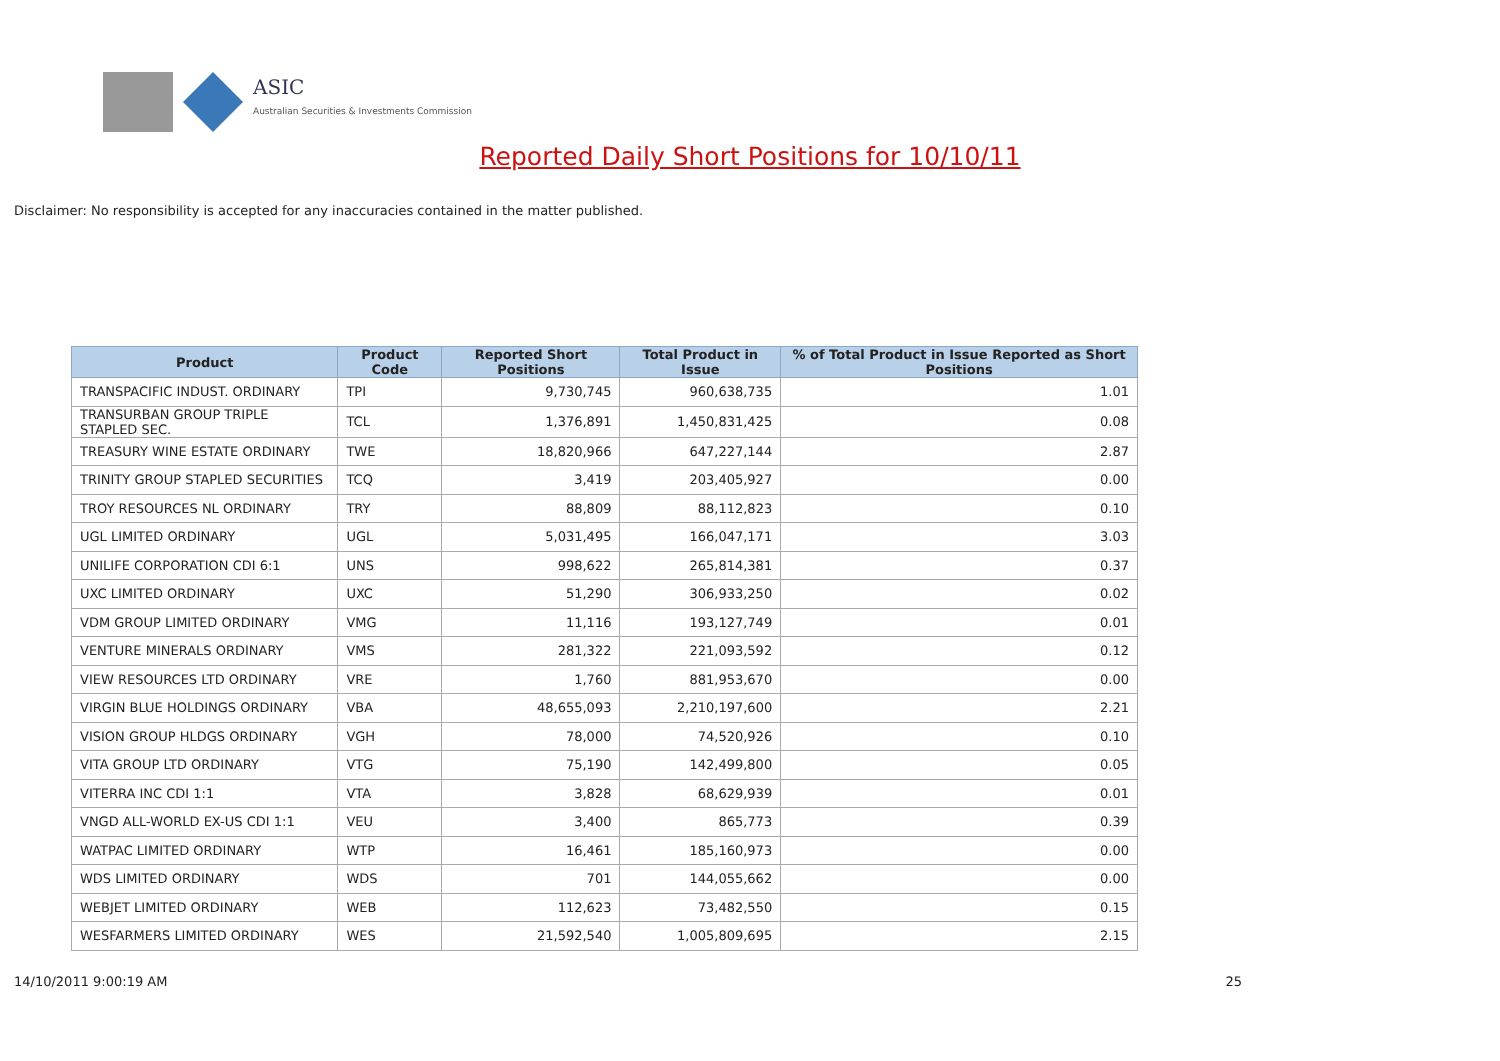ASIC
Australian Securities & Investments Commission
Reported Daily Short Positions for 10/10/11
Disclaimer: No responsibility is accepted for any inaccuracies contained in the matter published.
| Product | Product Code | Reported Short Positions | Total Product in Issue | % of Total Product in Issue Reported as Short Positions |
| --- | --- | --- | --- | --- |
| TRANSPACIFIC INDUST. ORDINARY | TPI | 9,730,745 | 960,638,735 | 1.01 |
| TRANSURBAN GROUP TRIPLE STAPLED SEC. | TCL | 1,376,891 | 1,450,831,425 | 0.08 |
| TREASURY WINE ESTATE ORDINARY | TWE | 18,820,966 | 647,227,144 | 2.87 |
| TRINITY GROUP STAPLED SECURITIES | TCQ | 3,419 | 203,405,927 | 0.00 |
| TROY RESOURCES NL ORDINARY | TRY | 88,809 | 88,112,823 | 0.10 |
| UGL LIMITED ORDINARY | UGL | 5,031,495 | 166,047,171 | 3.03 |
| UNILIFE CORPORATION CDI 6:1 | UNS | 998,622 | 265,814,381 | 0.37 |
| UXC LIMITED ORDINARY | UXC | 51,290 | 306,933,250 | 0.02 |
| VDM GROUP LIMITED ORDINARY | VMG | 11,116 | 193,127,749 | 0.01 |
| VENTURE MINERALS ORDINARY | VMS | 281,322 | 221,093,592 | 0.12 |
| VIEW RESOURCES LTD ORDINARY | VRE | 1,760 | 881,953,670 | 0.00 |
| VIRGIN BLUE HOLDINGS ORDINARY | VBA | 48,655,093 | 2,210,197,600 | 2.21 |
| VISION GROUP HLDGS ORDINARY | VGH | 78,000 | 74,520,926 | 0.10 |
| VITA GROUP LTD ORDINARY | VTG | 75,190 | 142,499,800 | 0.05 |
| VITERRA INC CDI 1:1 | VTA | 3,828 | 68,629,939 | 0.01 |
| VNGD ALL-WORLD EX-US CDI 1:1 | VEU | 3,400 | 865,773 | 0.39 |
| WATPAC LIMITED ORDINARY | WTP | 16,461 | 185,160,973 | 0.00 |
| WDS LIMITED ORDINARY | WDS | 701 | 144,055,662 | 0.00 |
| WEBJET LIMITED ORDINARY | WEB | 112,623 | 73,482,550 | 0.15 |
| WESFARMERS LIMITED ORDINARY | WES | 21,592,540 | 1,005,809,695 | 2.15 |
14/10/2011 9:00:19 AM 25